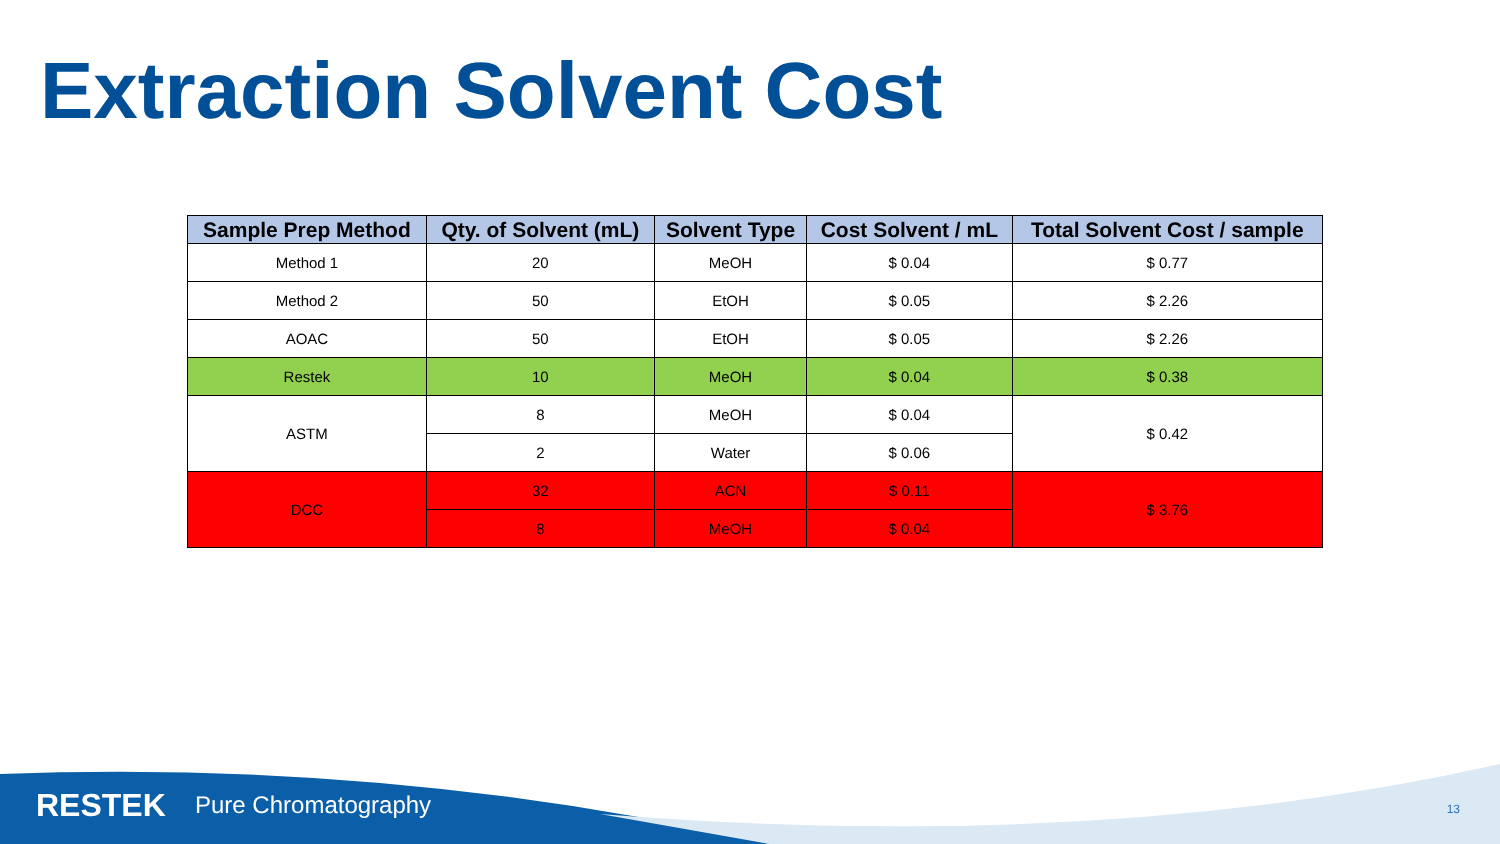Extraction Solvent Cost
| Sample Prep Method | Qty. of Solvent (mL) | Solvent Type | Cost Solvent / mL | Total Solvent Cost / sample |
| --- | --- | --- | --- | --- |
| Method 1 | 20 | MeOH | $ 0.04 | $ 0.77 |
| Method 2 | 50 | EtOH | $ 0.05 | $ 2.26 |
| AOAC | 50 | EtOH | $ 0.05 | $ 2.26 |
| Restek | 10 | MeOH | $ 0.04 | $ 0.38 |
| ASTM | 8 | MeOH | $ 0.04 | $ 0.42 |
| | 2 | Water | $ 0.06 | |
| DCC | 32 | ACN | $ 0.11 | $ 3.76 |
| | 8 | MeOH | $ 0.04 | |
RESTEK Pure Chromatography 13